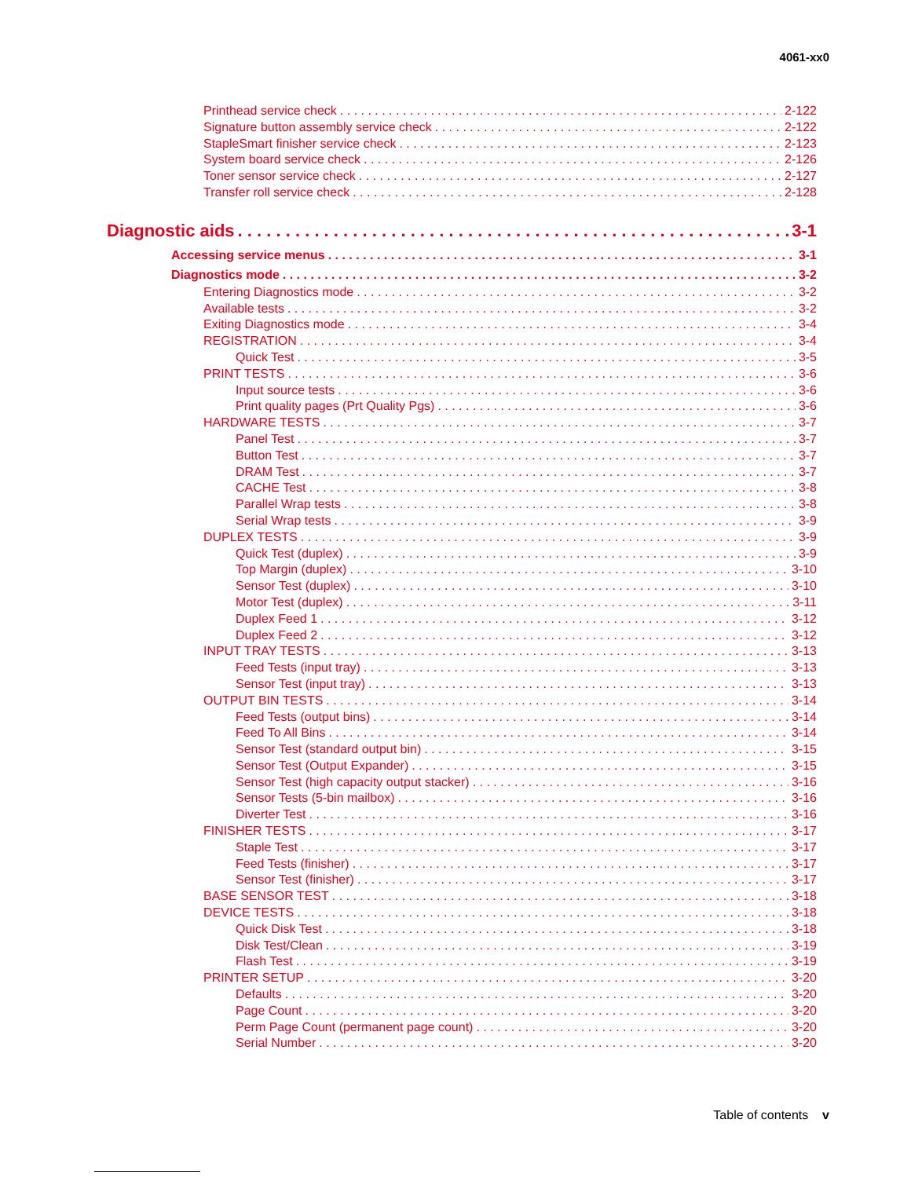4061-xx0
Printhead service check 2-122
Signature button assembly service check 2-122
StapleSmart finisher service check 2-123
System board service check 2-126
Toner sensor service check 2-127
Transfer roll service check 2-128
Diagnostic aids 3-1
Accessing service menus 3-1
Diagnostics mode 3-2
Entering Diagnostics mode 3-2
Available tests 3-2
Exiting Diagnostics mode 3-4
REGISTRATION 3-4
Quick Test 3-5
PRINT TESTS 3-6
Input source tests 3-6
Print quality pages (Prt Quality Pgs) 3-6
HARDWARE TESTS 3-7
Panel Test 3-7
Button Test 3-7
DRAM Test 3-7
CACHE Test 3-8
Parallel Wrap tests 3-8
Serial Wrap tests 3-9
DUPLEX TESTS 3-9
Quick Test (duplex) 3-9
Top Margin (duplex) 3-10
Sensor Test (duplex) 3-10
Motor Test (duplex) 3-11
Duplex Feed 1 3-12
Duplex Feed 2 3-12
INPUT TRAY TESTS 3-13
Feed Tests (input tray) 3-13
Sensor Test (input tray) 3-13
OUTPUT BIN TESTS 3-14
Feed Tests (output bins) 3-14
Feed To All Bins 3-14
Sensor Test (standard output bin) 3-15
Sensor Test (Output Expander) 3-15
Sensor Test (high capacity output stacker) 3-16
Sensor Tests (5-bin mailbox) 3-16
Diverter Test 3-16
FINISHER TESTS 3-17
Staple Test 3-17
Feed Tests (finisher) 3-17
Sensor Test (finisher) 3-17
BASE SENSOR TEST 3-18
DEVICE TESTS 3-18
Quick Disk Test 3-18
Disk Test/Clean 3-19
Flash Test 3-19
PRINTER SETUP 3-20
Defaults 3-20
Page Count 3-20
Perm Page Count (permanent page count) 3-20
Serial Number 3-20
Table of contents v